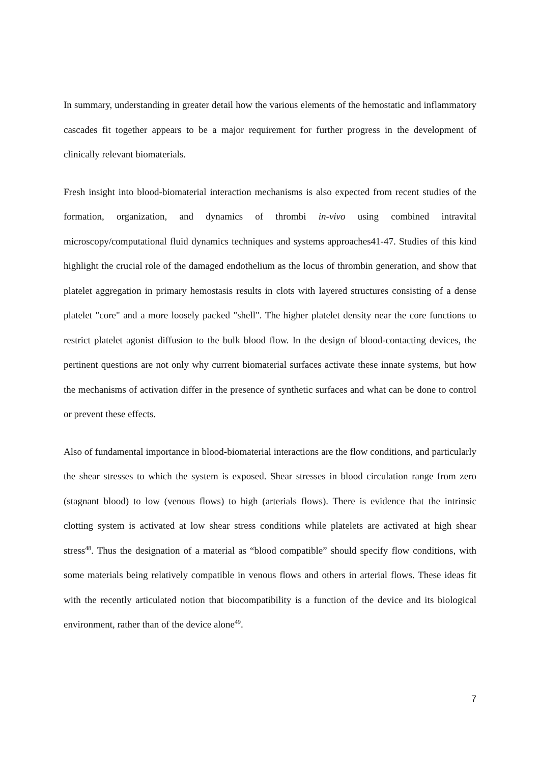In summary, understanding in greater detail how the various elements of the hemostatic and inflammatory cascades fit together appears to be a major requirement for further progress in the development of clinically relevant biomaterials.
Fresh insight into blood-biomaterial interaction mechanisms is also expected from recent studies of the formation, organization, and dynamics of thrombi in-vivo using combined intravital microscopy/computational fluid dynamics techniques and systems approaches41-47. Studies of this kind highlight the crucial role of the damaged endothelium as the locus of thrombin generation, and show that platelet aggregation in primary hemostasis results in clots with layered structures consisting of a dense platelet "core" and a more loosely packed "shell". The higher platelet density near the core functions to restrict platelet agonist diffusion to the bulk blood flow. In the design of blood-contacting devices, the pertinent questions are not only why current biomaterial surfaces activate these innate systems, but how the mechanisms of activation differ in the presence of synthetic surfaces and what can be done to control or prevent these effects.
Also of fundamental importance in blood-biomaterial interactions are the flow conditions, and particularly the shear stresses to which the system is exposed. Shear stresses in blood circulation range from zero (stagnant blood) to low (venous flows) to high (arterials flows). There is evidence that the intrinsic clotting system is activated at low shear stress conditions while platelets are activated at high shear stress<sup>48</sup>. Thus the designation of a material as “blood compatible” should specify flow conditions, with some materials being relatively compatible in venous flows and others in arterial flows. These ideas fit with the recently articulated notion that biocompatibility is a function of the device and its biological environment, rather than of the device alone<sup>49</sup>.
7